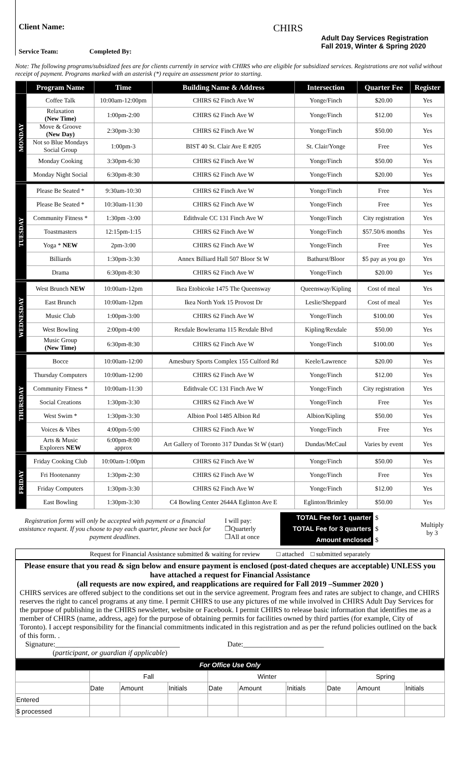Client Name:
Service Team: Completed By:
CHIRS
Adult Day Services Registration
Fall 2019, Winter & Spring 2020
Note: The following programs/subsidized fees are for clients currently in service with CHIRS who are eligible for subsidized services. Registrations are not valid without receipt of payment. Programs marked with an asterisk (*) require an assessment prior to starting.
| | Program Name | Time | Building Name & Address | Intersection | Quarter Fee | Register |
| --- | --- | --- | --- | --- | --- | --- |
| MONDAY | Coffee Talk | 10:00am-12:00pm | CHIRS 62 Finch Ave W | Yonge/Finch | $20.00 | Yes |
| | Relaxation (New Time) | 1:00pm-2:00 | CHIRS 62 Finch Ave W | Yonge/Finch | $12.00 | Yes |
| | Move & Groove (New Day) | 2:30pm-3:30 | CHIRS 62 Finch Ave W | Yonge/Finch | $50.00 | Yes |
| | Not so Blue Mondays Social Group | 1:00pm-3 | BIST 40 St. Clair Ave E #205 | St. Clair/Yonge | Free | Yes |
| | Monday Cooking | 3:30pm-6:30 | CHIRS 62 Finch Ave W | Yonge/Finch | $50.00 | Yes |
| | Monday Night Social | 6:30pm-8:30 | CHIRS 62 Finch Ave W | Yonge/Finch | $20.00 | Yes |
| TUESDAY | Please Be Seated * | 9:30am-10:30 | CHIRS 62 Finch Ave W | Yonge/Finch | Free | Yes |
| | Please Be Seated * | 10:30am-11:30 | CHIRS 62 Finch Ave W | Yonge/Finch | Free | Yes |
| | Community Fitness * | 1:30pm -3:00 | Edithvale CC 131 Finch Ave W | Yonge/Finch | City registration | Yes |
| | Toastmasters | 12:15pm-1:15 | CHIRS 62 Finch Ave W | Yonge/Finch | $57.50/6 months | Yes |
| | Yoga * NEW | 2pm-3:00 | CHIRS 62 Finch Ave W | Yonge/Finch | Free | Yes |
| | Billiards | 1:30pm-3:30 | Annex Billiard Hall 507 Bloor St W | Bathurst/Bloor | $5 pay as you go | Yes |
| | Drama | 6:30pm-8:30 | CHIRS 62 Finch Ave W | Yonge/Finch | $20.00 | Yes |
| WEDNESDAY | West Brunch NEW | 10:00am-12pm | Ikea Etobicoke 1475 The Queensway | Queensway/Kipling | Cost of meal | Yes |
| | East Brunch | 10:00am-12pm | Ikea North York 15 Provost Dr | Leslie/Sheppard | Cost of meal | Yes |
| | Music Club | 1:00pm-3:00 | CHIRS 62 Finch Ave W | Yonge/Finch | $100.00 | Yes |
| | West Bowling | 2:00pm-4:00 | Rexdale Bowlerama 115 Rexdale Blvd | Kipling/Rexdale | $50.00 | Yes |
| | Music Group (New Time) | 6:30pm-8:30 | CHIRS 62 Finch Ave W | Yonge/Finch | $100.00 | Yes |
| THURSDAY | Bocce | 10:00am-12:00 | Amesbury Sports Complex 155 Culford Rd | Keele/Lawrence | $20.00 | Yes |
| | Thursday Computers | 10:00am-12:00 | CHIRS 62 Finch Ave W | Yonge/Finch | $12.00 | Yes |
| | Community Fitness * | 10:00am-11:30 | Edithvale CC 131 Finch Ave W | Yonge/Finch | City registration | Yes |
| | Social Creations | 1:30pm-3:30 | CHIRS 62 Finch Ave W | Yonge/Finch | Free | Yes |
| | West Swim * | 1:30pm-3:30 | Albion Pool 1485 Albion Rd | Albion/Kipling | $50.00 | Yes |
| | Voices & Vibes | 4:00pm-5:00 | CHIRS 62 Finch Ave W | Yonge/Finch | Free | Yes |
| | Arts & Music Explorers NEW | 6:00pm-8:00 approx | Art Gallery of Toronto 317 Dundas St W (start) | Dundas/McCaul | Varies by event | Yes |
| FRIDAY | Friday Cooking Club | 10:00am-1:00pm | CHIRS 62 Finch Ave W | Yonge/Finch | $50.00 | Yes |
| | Fri Hootenanny | 1:30pm-2:30 | CHIRS 62 Finch Ave W | Yonge/Finch | Free | Yes |
| | Friday Computers | 1:30pm-3:30 | CHIRS 62 Finch Ave W | Yonge/Finch | $12.00 | Yes |
| | East Bowling | 1:30pm-3:30 | C4 Bowling Center 2644A Eglinton Ave E | Eglinton/Brimley | $50.00 | Yes |
Registration forms will only be accepted with payment or a financial assistance request. If you choose to pay each quarter, please see back for payment deadlines.
I will pay:
❒Quarterly
❒All at once
TOTAL Fee for 1 quarter
TOTAL Fee for 3 quarters
Amount enclosed
$
$
$
Multiply
by 3
Request for Financial Assistance submitted & waiting for review □ attached □ submitted separately
Please ensure that you read & sign below and ensure payment is enclosed (post-dated cheques are acceptable) UNLESS you have attached a request for Financial Assistance
(all requests are now expired, and reapplications are required for Fall 2019 –Summer 2020 )
CHIRS services are offered subject to the conditions set out in the service agreement. Program fees and rates are subject to change, and CHIRS reserves the right to cancel programs at any time. I permit CHIRS to use any pictures of me while involved in CHIRS Adult Day Services for the purpose of publishing in the CHIRS newsletter, website or Facebook. I permit CHIRS to release basic information that identifies me as a member of CHIRS (name, address, age) for the purpose of obtaining permits for facilities owned by third parties (for example, City of Toronto). I accept responsibility for the financial commitments indicated in this registration and as per the refund policies outlined on the back of this form. .
Signature:__________________________________ Date:______________________
(participant, or guardian if applicable)
| For Office Use Only | | | | | | | | | |
| | Fall | | | Winter | | | Spring | | |
| | Date | Amount | Initials | Date | Amount | Initials | Date | Amount | Initials |
| Entered | | | | | | | | | |
| $ processed | | | | | | | | | |